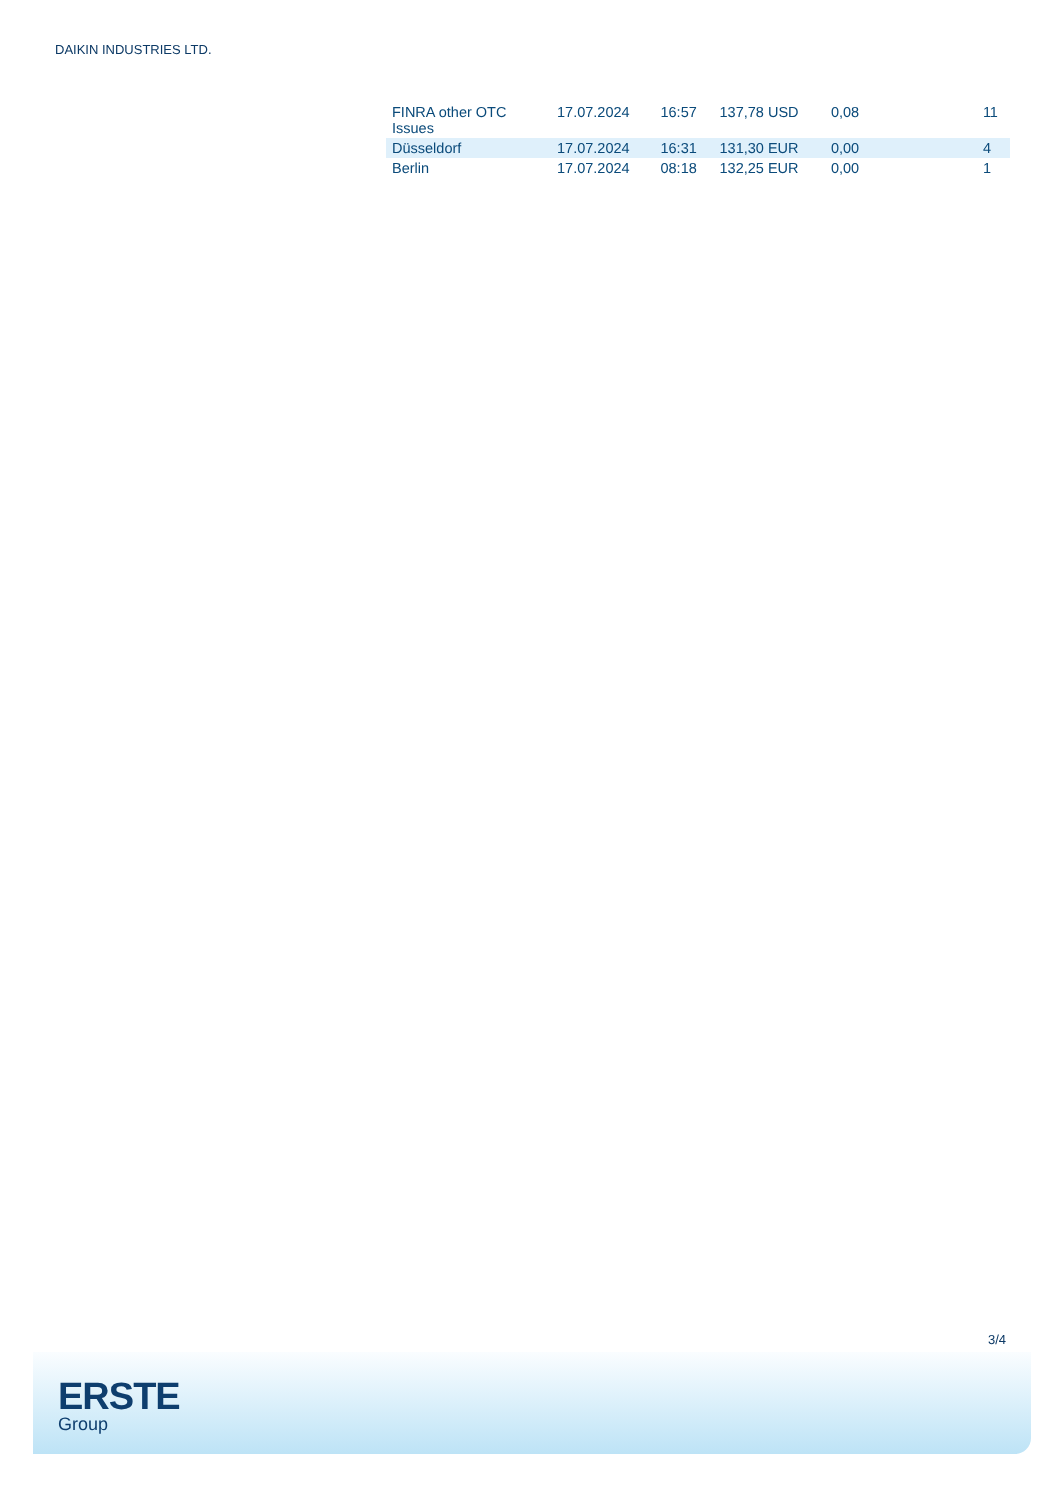DAIKIN INDUSTRIES LTD.
| FINRA other OTC Issues | 17.07.2024 | 16:57 | 137,78 USD | 0,08 | 11 |
| Düsseldorf | 17.07.2024 | 16:31 | 131,30 EUR | 0,00 | 4 |
| Berlin | 17.07.2024 | 08:18 | 132,25 EUR | 0,00 | 1 |
3/4
ERSTE
Group